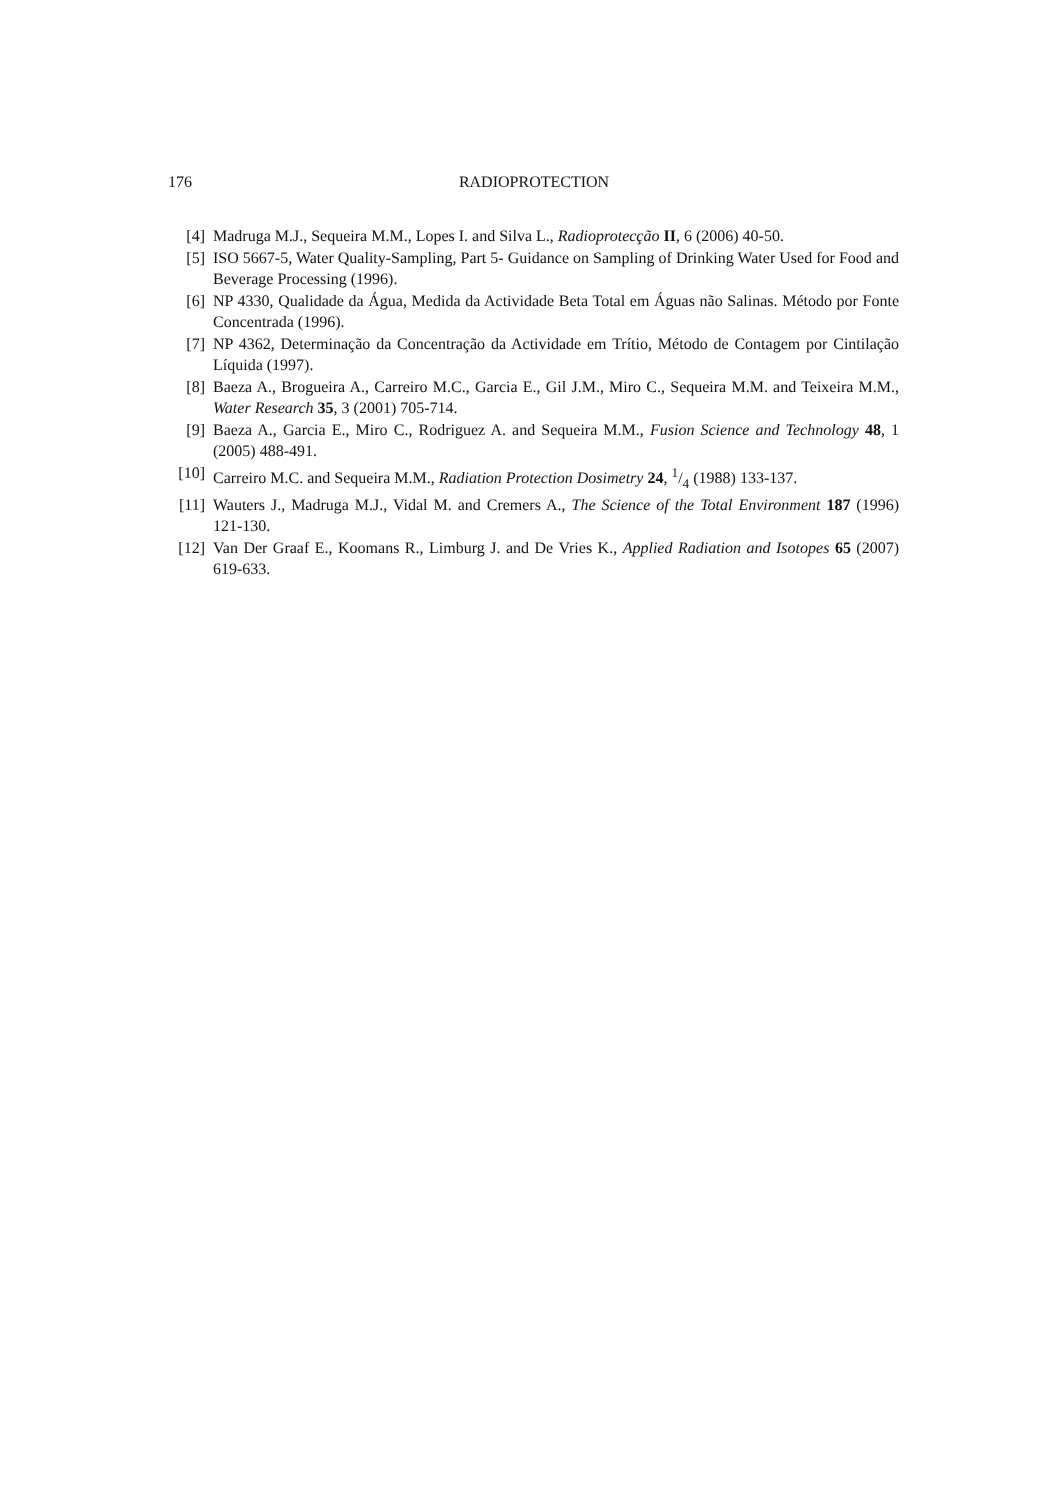176 RADIOPROTECTION
[4] Madruga M.J., Sequeira M.M., Lopes I. and Silva L., Radioprotecção II, 6 (2006) 40-50.
[5] ISO 5667-5, Water Quality-Sampling, Part 5- Guidance on Sampling of Drinking Water Used for Food and Beverage Processing (1996).
[6] NP 4330, Qualidade da Água, Medida da Actividade Beta Total em Águas não Salinas. Método por Fonte Concentrada (1996).
[7] NP 4362, Determinação da Concentração da Actividade em Trítio, Método de Contagem por Cintilação Líquida (1997).
[8] Baeza A., Brogueira A., Carreiro M.C., Garcia E., Gil J.M., Miro C., Sequeira M.M. and Teixeira M.M., Water Research 35, 3 (2001) 705-714.
[9] Baeza A., Garcia E., Miro C., Rodriguez A. and Sequeira M.M., Fusion Science and Technology 48, 1 (2005) 488-491.
[10] Carreiro M.C. and Sequeira M.M., Radiation Protection Dosimetry 24, 1/4 (1988) 133-137.
[11] Wauters J., Madruga M.J., Vidal M. and Cremers A., The Science of the Total Environment 187 (1996) 121-130.
[12] Van Der Graaf E., Koomans R., Limburg J. and De Vries K., Applied Radiation and Isotopes 65 (2007) 619-633.